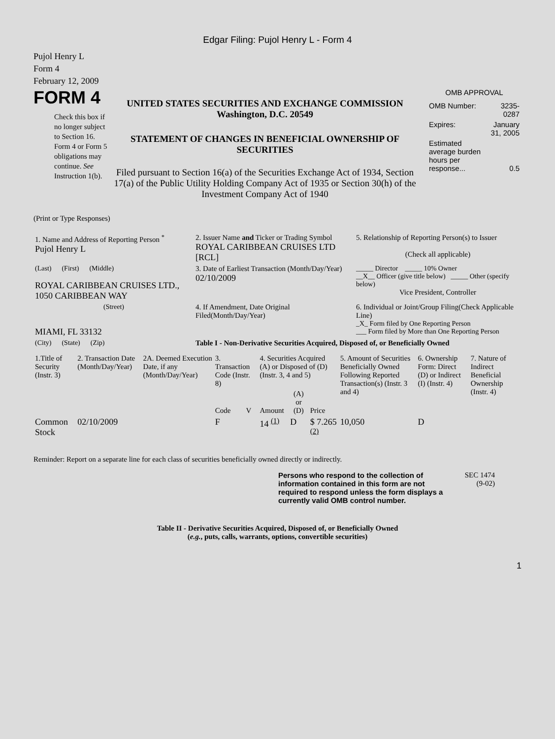Edgar Filing: Pujol Henry L - Form 4
Pujol Henry L
Form 4
February 12, 2009
FORM 4
Check this box if no longer subject to Section 16. Form 4 or Form 5 obligations may continue. See Instruction 1(b).
UNITED STATES SECURITIES AND EXCHANGE COMMISSION
Washington, D.C. 20549
STATEMENT OF CHANGES IN BENEFICIAL OWNERSHIP OF SECURITIES
Filed pursuant to Section 16(a) of the Securities Exchange Act of 1934, Section 17(a) of the Public Utility Holding Company Act of 1935 or Section 30(h) of the Investment Company Act of 1940
OMB APPROVAL
| OMB Number: | 3235-0287 |
| Expires: | January 31, 2005 |
| Estimated average burden hours per response... | 0.5 |
(Print or Type Responses)
| 1. Name and Address of Reporting Person <sup>*</sup> Pujol Henry L | 2. Issuer Name and Ticker or Trading Symbol ROYAL CARIBBEAN CRUISES LTD [RCL] | 5. Relationship of Reporting Person(s) to Issuer (Check all applicable) |
| (Last) (First) (Middle) ROYAL CARIBBEAN CRUISES LTD., 1050 CARIBBEAN WAY | 3. Date of Earliest Transaction (Month/Day/Year) 02/10/2009 | _____ Director _____ 10% Owner __X__ Officer (give title below) _____ Other (specify below) Vice President, Controller |
| (Street) MIAMI, FL 33132 | 4. If Amendment, Date Original Filed(Month/Day/Year) | 6. Individual or Joint/Group Filing(Check Applicable Line) _X_ Form filed by One Reporting Person ___ Form filed by More than One Reporting Person |
| (City) (State) (Zip) | Table I - Non-Derivative Securities Acquired, Disposed of, or Beneficially Owned | |
| 1.Title of Security (Instr. 3) | 2. Transaction Date (Month/Day/Year) | 2A. Deemed Execution Date, if any (Month/Day/Year) | 3. Transaction Code (Instr. 8) | | 4. Securities Acquired (A) or Disposed of (D) (Instr. 3, 4 and 5) | | | 5. Amount of Securities Beneficially Owned Following Reported Transaction(s) (Instr. 3 and 4) | 6. Ownership Form: Direct (D) or Indirect (I) (Instr. 4) | 7. Nature of Indirect Beneficial Ownership (Instr. 4) |
| --- | --- | --- | --- | --- | --- | --- | --- | --- | --- | --- |
| | | | Code | V | Amount | (A) or (D) | Price | | | |
| Common Stock | 02/10/2009 | | F | | 14 <sup>(1)</sup> | D | $ 7.265 <sup>(2)</sup> | 10,050 | D | |
Reminder: Report on a separate line for each class of securities beneficially owned directly or indirectly.
Persons who respond to the collection of information contained in this form are not required to respond unless the form displays a currently valid OMB control number.
SEC 1474
(9-02)
Table II - Derivative Securities Acquired, Disposed of, or Beneficially Owned
(e.g., puts, calls, warrants, options, convertible securities)
1